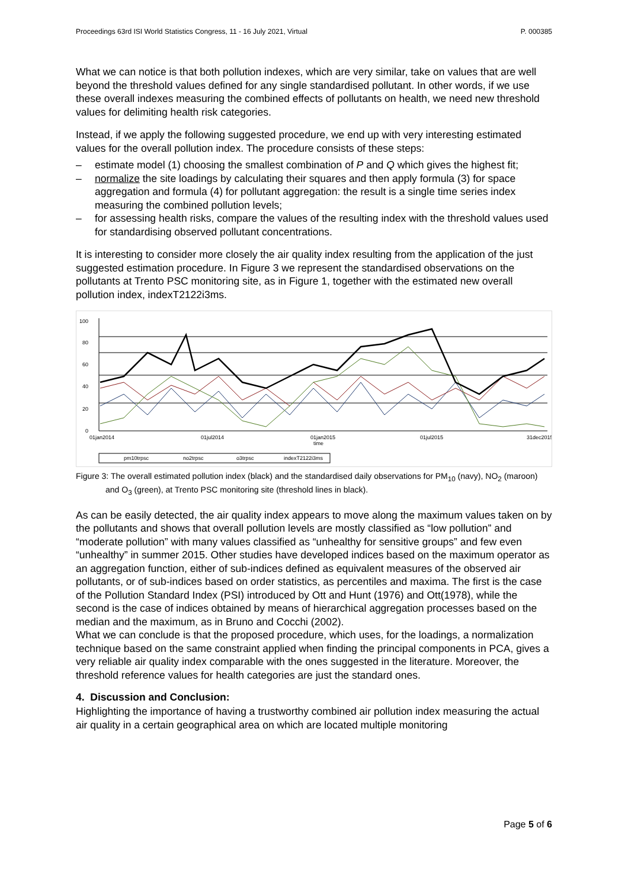Proceedings 63rd ISI World Statistics Congress, 11 - 16 July 2021, Virtual P. 000385
What we can notice is that both pollution indexes, which are very similar, take on values that are well beyond the threshold values defined for any single standardised pollutant. In other words, if we use these overall indexes measuring the combined effects of pollutants on health, we need new threshold values for delimiting health risk categories.
Instead, if we apply the following suggested procedure, we end up with very interesting estimated values for the overall pollution index. The procedure consists of these steps:
– estimate model (1) choosing the smallest combination of P and Q which gives the highest fit;
– normalize the site loadings by calculating their squares and then apply formula (3) for space aggregation and formula (4) for pollutant aggregation: the result is a single time series index measuring the combined pollution levels;
– for assessing health risks, compare the values of the resulting index with the threshold values used for standardising observed pollutant concentrations.
It is interesting to consider more closely the air quality index resulting from the application of the just suggested estimation procedure. In Figure 3 we represent the standardised observations on the pollutants at Trento PSC monitoring site, as in Figure 1, together with the estimated new overall pollution index, indexT2122i3ms.
100
80
60
40
20
0
01jan2014
01jul2014
01jan2015
time
01jul2015
31dec2015
pm10trpsc
no2trpsc
o3trpsc
indexT2122i3ms
Figure 3: The overall estimated pollution index (black) and the standardised daily observations for PM<sub>10</sub> (navy), NO<sub>2</sub> (maroon) and O<sub>3</sub> (green), at Trento PSC monitoring site (threshold lines in black).
As can be easily detected, the air quality index appears to move along the maximum values taken on by the pollutants and shows that overall pollution levels are mostly classified as “low pollution” and “moderate pollution” with many values classified as “unhealthy for sensitive groups” and few even “unhealthy” in summer 2015. Other studies have developed indices based on the maximum operator as an aggregation function, either of sub-indices defined as equivalent measures of the observed air pollutants, or of sub-indices based on order statistics, as percentiles and maxima. The first is the case of the Pollution Standard Index (PSI) introduced by Ott and Hunt (1976) and Ott(1978), while the second is the case of indices obtained by means of hierarchical aggregation processes based on the median and the maximum, as in Bruno and Cocchi (2002).
What we can conclude is that the proposed procedure, which uses, for the loadings, a normalization technique based on the same constraint applied when finding the principal components in PCA, gives a very reliable air quality index comparable with the ones suggested in the literature. Moreover, the threshold reference values for health categories are just the standard ones.
4. Discussion and Conclusion:
Highlighting the importance of having a trustworthy combined air pollution index measuring the actual air quality in a certain geographical area on which are located multiple monitoring
Page 5 of 6